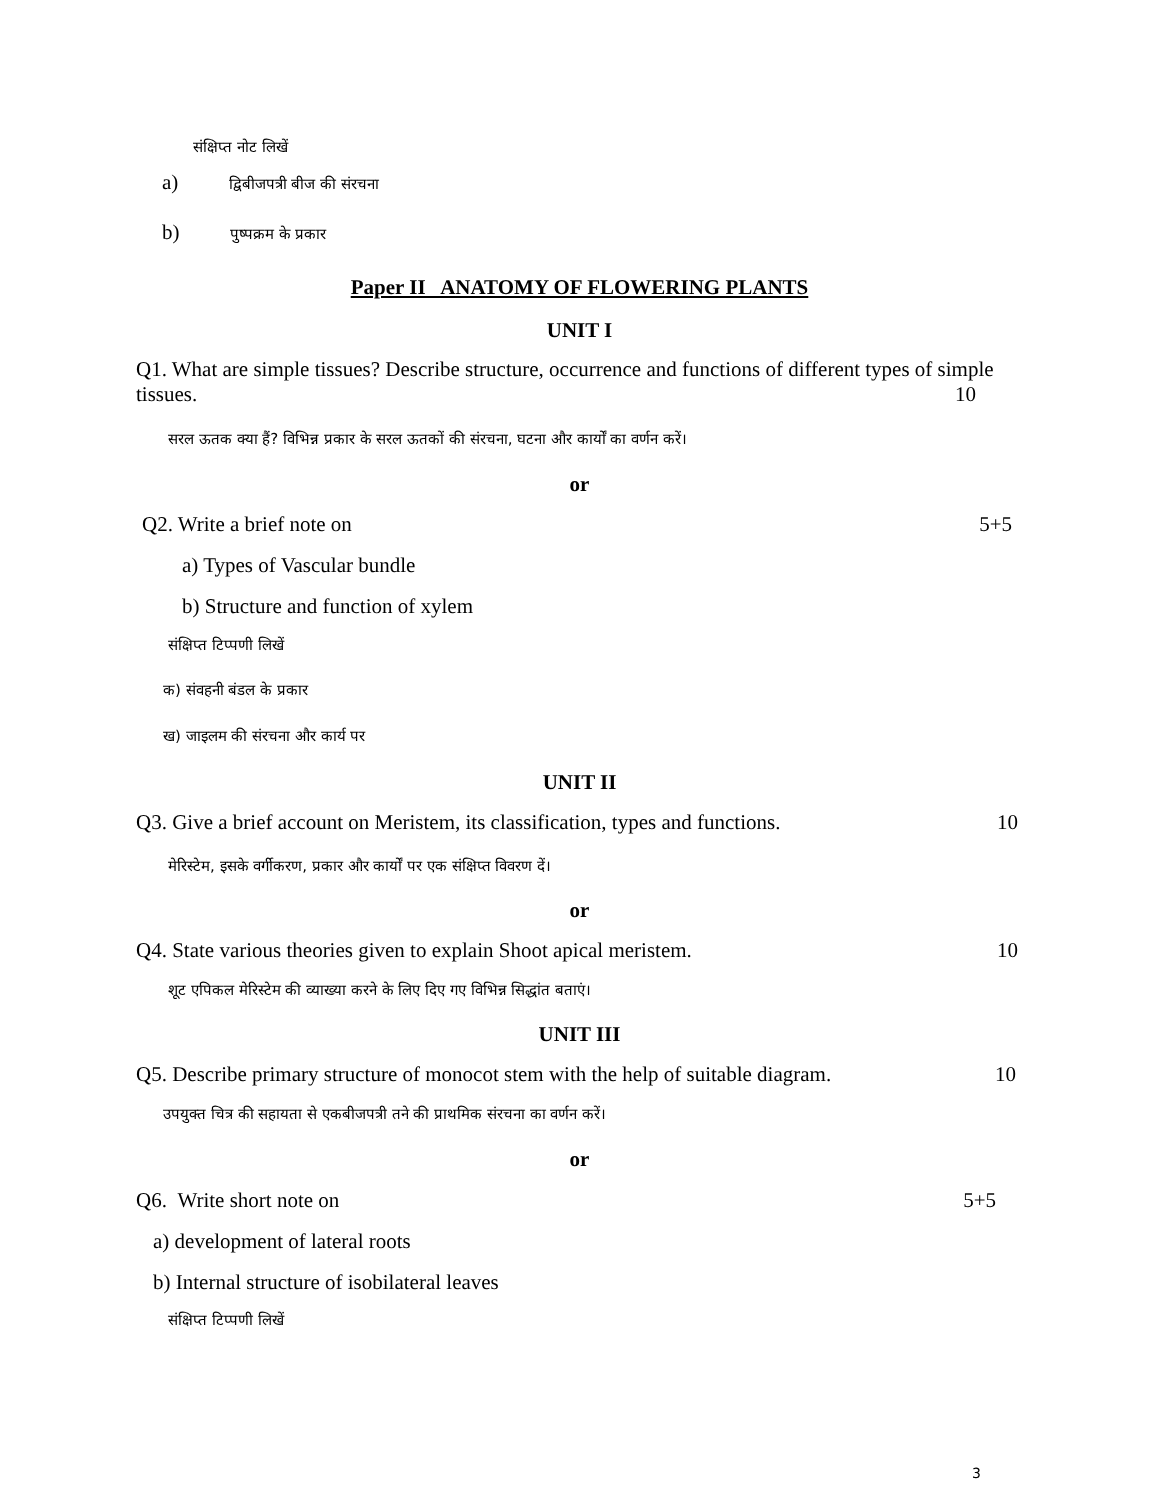संक्षिप्त नोट लिखें
a) द्विबीजपत्री बीज की संरचना
b) पुष्पक्रम के प्रकार
Paper II ANATOMY OF FLOWERING PLANTS
UNIT I
Q1. What are simple tissues? Describe structure, occurrence and functions of different types of simple tissues. 10
सरल ऊतक क्या हैं? विभिन्न प्रकार के सरल ऊतकों की संरचना, घटना और कार्यों का वर्णन करें।
or
Q2. Write a brief note on 5+5
a) Types of Vascular bundle
b) Structure and function of xylem
संक्षिप्त टिप्पणी लिखें
क) संवहनी बंडल के प्रकार
ख) जाइलम की संरचना और कार्य पर
UNIT II
Q3. Give a brief account on Meristem, its classification, types and functions. 10
मेरिस्टेम, इसके वर्गीकरण, प्रकार और कार्यों पर एक संक्षिप्त विवरण दें।
or
Q4. State various theories given to explain Shoot apical meristem. 10
शूट एपिकल मेरिस्टेम की व्याख्या करने के लिए दिए गए विभिन्न सिद्धांत बताएं।
UNIT III
Q5. Describe primary structure of monocot stem with the help of suitable diagram. 10
उपयुक्त चित्र की सहायता से एकबीजपत्री तने की प्राथमिक संरचना का वर्णन करें।
or
Q6. Write short note on 5+5
a) development of lateral roots
b) Internal structure of isobilateral leaves
संक्षिप्त टिप्पणी लिखें
3